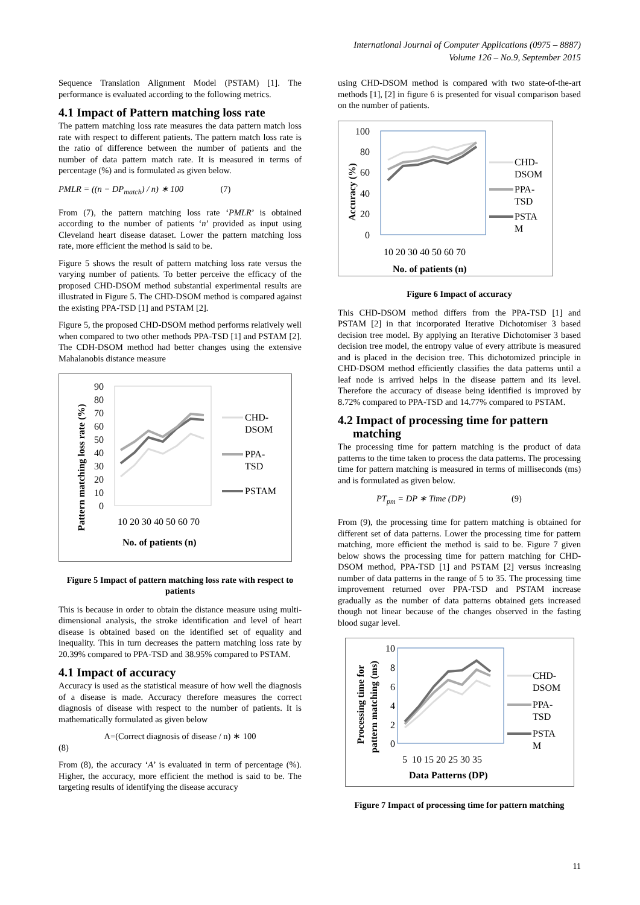International Journal of Computer Applications (0975 – 8887)
Volume 126 – No.9, September 2015
Sequence Translation Alignment Model (PSTAM) [1]. The performance is evaluated according to the following metrics.
4.1 Impact of Pattern matching loss rate
The pattern matching loss rate measures the data pattern match loss rate with respect to different patients. The pattern match loss rate is the ratio of difference between the number of patients and the number of data pattern match rate. It is measured in terms of percentage (%) and is formulated as given below.
PMLR = ((n − DP<sub>match</sub>) / n) ∗ 100 (7)
From (7), the pattern matching loss rate ‘PMLR’ is obtained according to the number of patients ‘n’ provided as input using Cleveland heart disease dataset. Lower the pattern matching loss rate, more efficient the method is said to be.
Figure 5 shows the result of pattern matching loss rate versus the varying number of patients. To better perceive the efficacy of the proposed CHD-DSOM method substantial experimental results are illustrated in Figure 5. The CHD-DSOM method is compared against the existing PPA-TSD [1] and PSTAM [2].
Figure 5, the proposed CHD-DSOM method performs relatively well when compared to two other methods PPA-TSD [1] and PSTAM [2]. The CDH-DSOM method had better changes using the extensive Mahalanobis distance measure
90
80
70
60
50
40
30
20
10
0
10 20 30 40 50 60 70
No. of patients (n)
Pattern matching loss rate (%)
CHD-
DSOM
PPA-
TSD
PSTAM
Figure 5 Impact of pattern matching loss rate with respect to patients
This is because in order to obtain the distance measure using multi-dimensional analysis, the stroke identification and level of heart disease is obtained based on the identified set of equality and inequality. This in turn decreases the pattern matching loss rate by 20.39% compared to PPA-TSD and 38.95% compared to PSTAM.
4.1 Impact of accuracy
Accuracy is used as the statistical measure of how well the diagnosis of a disease is made. Accuracy therefore measures the correct diagnosis of disease with respect to the number of patients. It is mathematically formulated as given below
A=(Correct diagnosis of disease / n) ∗ 100
(8)
From (8), the accuracy ‘A’ is evaluated in term of percentage (%). Higher, the accuracy, more efficient the method is said to be. The targeting results of identifying the disease accuracy
using CHD-DSOM method is compared with two state-of-the-art methods [1], [2] in figure 6 is presented for visual comparison based on the number of patients.
100
80
60
40
20
0
Accuracy (%)
10 20 30 40 50 60 70
No. of patients (n)
CHD-
DSOM
PPA-
TSD
PSTA
M
Figure 6 Impact of accuracy
This CHD-DSOM method differs from the PPA-TSD [1] and PSTAM [2] in that incorporated Iterative Dichotomiser 3 based decision tree model. By applying an Iterative Dichotomiser 3 based decision tree model, the entropy value of every attribute is measured and is placed in the decision tree. This dichotomized principle in CHD-DSOM method efficiently classifies the data patterns until a leaf node is arrived helps in the disease pattern and its level. Therefore the accuracy of disease being identified is improved by 8.72% compared to PPA-TSD and 14.77% compared to PSTAM.
4.2 Impact of processing time for pattern
matching
The processing time for pattern matching is the product of data patterns to the time taken to process the data patterns. The processing time for pattern matching is measured in terms of milliseconds (ms) and is formulated as given below.
PT<sub>pm</sub> = DP ∗ Time (DP) (9)
From (9), the processing time for pattern matching is obtained for different set of data patterns. Lower the processing time for pattern matching, more efficient the method is said to be. Figure 7 given below shows the processing time for pattern matching for CHD-DSOM method, PPA-TSD [1] and PSTAM [2] versus increasing number of data patterns in the range of 5 to 35. The processing time improvement returned over PPA-TSD and PSTAM increase gradually as the number of data patterns obtained gets increased though not linear because of the changes observed in the fasting blood sugar level.
10
8
6
4
2
0
Processing time for
pattern matching (ms)
5 10 15 20 25 30 35
Data Patterns (DP)
CHD-
DSOM
PPA-
TSD
PSTA
M
Figure 7 Impact of processing time for pattern matching
11